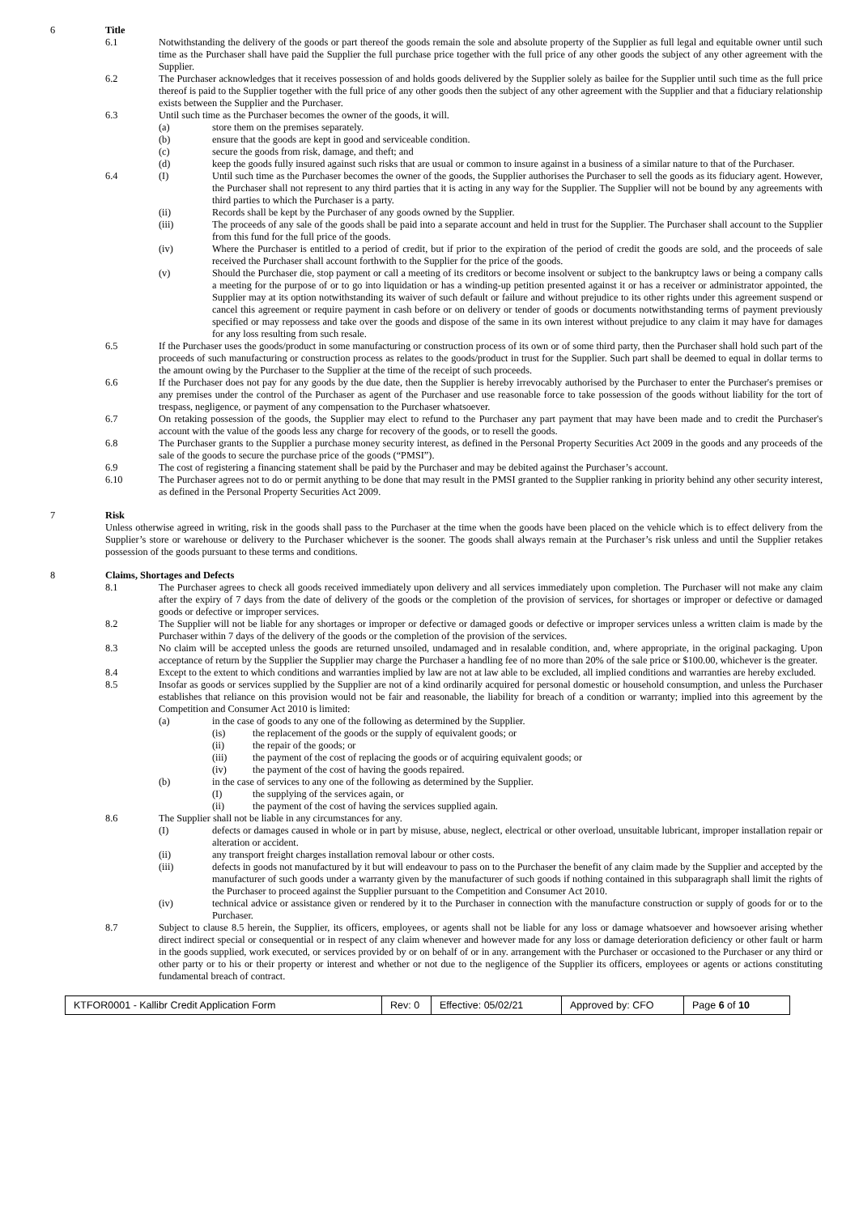6 Title
6.1 Notwithstanding the delivery of the goods or part thereof the goods remain the sole and absolute property of the Supplier as full legal and equitable owner until such time as the Purchaser shall have paid the Supplier the full purchase price together with the full price of any other goods the subject of any other agreement with the Supplier.
6.2 The Purchaser acknowledges that it receives possession of and holds goods delivered by the Supplier solely as bailee for the Supplier until such time as the full price thereof is paid to the Supplier together with the full price of any other goods then the subject of any other agreement with the Supplier and that a fiduciary relationship exists between the Supplier and the Purchaser.
6.3 Until such time as the Purchaser becomes the owner of the goods, it will.
(a) store them on the premises separately.
(b) ensure that the goods are kept in good and serviceable condition.
(c) secure the goods from risk, damage, and theft; and
(d) keep the goods fully insured against such risks that are usual or common to insure against in a business of a similar nature to that of the Purchaser.
6.4 (I) Until such time as the Purchaser becomes the owner of the goods, the Supplier authorises the Purchaser to sell the goods as its fiduciary agent. However, the Purchaser shall not represent to any third parties that it is acting in any way for the Supplier. The Supplier will not be bound by any agreements with third parties to which the Purchaser is a party.
(ii) Records shall be kept by the Purchaser of any goods owned by the Supplier.
(iii) The proceeds of any sale of the goods shall be paid into a separate account and held in trust for the Supplier. The Purchaser shall account to the Supplier from this fund for the full price of the goods.
(iv) Where the Purchaser is entitled to a period of credit, but if prior to the expiration of the period of credit the goods are sold, and the proceeds of sale received the Purchaser shall account forthwith to the Supplier for the price of the goods.
(v) Should the Purchaser die, stop payment or call a meeting of its creditors or become insolvent or subject to the bankruptcy laws or being a company calls a meeting for the purpose of or to go into liquidation or has a winding-up petition presented against it or has a receiver or administrator appointed, the Supplier may at its option notwithstanding its waiver of such default or failure and without prejudice to its other rights under this agreement suspend or cancel this agreement or require payment in cash before or on delivery or tender of goods or documents notwithstanding terms of payment previously specified or may repossess and take over the goods and dispose of the same in its own interest without prejudice to any claim it may have for damages for any loss resulting from such resale.
6.5 If the Purchaser uses the goods/product in some manufacturing or construction process of its own or of some third party, then the Purchaser shall hold such part of the proceeds of such manufacturing or construction process as relates to the goods/product in trust for the Supplier. Such part shall be deemed to equal in dollar terms to the amount owing by the Purchaser to the Supplier at the time of the receipt of such proceeds.
6.6 If the Purchaser does not pay for any goods by the due date, then the Supplier is hereby irrevocably authorised by the Purchaser to enter the Purchaser's premises or any premises under the control of the Purchaser as agent of the Purchaser and use reasonable force to take possession of the goods without liability for the tort of trespass, negligence, or payment of any compensation to the Purchaser whatsoever.
6.7 On retaking possession of the goods, the Supplier may elect to refund to the Purchaser any part payment that may have been made and to credit the Purchaser's account with the value of the goods less any charge for recovery of the goods, or to resell the goods.
6.8 The Purchaser grants to the Supplier a purchase money security interest, as defined in the Personal Property Securities Act 2009 in the goods and any proceeds of the sale of the goods to secure the purchase price of the goods (“PMSI”).
6.9 The cost of registering a financing statement shall be paid by the Purchaser and may be debited against the Purchaser’s account.
6.10 The Purchaser agrees not to do or permit anything to be done that may result in the PMSI granted to the Supplier ranking in priority behind any other security interest, as defined in the Personal Property Securities Act 2009.
7 Risk
Unless otherwise agreed in writing, risk in the goods shall pass to the Purchaser at the time when the goods have been placed on the vehicle which is to effect delivery from the Supplier’s store or warehouse or delivery to the Purchaser whichever is the sooner. The goods shall always remain at the Purchaser’s risk unless and until the Supplier retakes possession of the goods pursuant to these terms and conditions.
8 Claims, Shortages and Defects
8.1 The Purchaser agrees to check all goods received immediately upon delivery and all services immediately upon completion. The Purchaser will not make any claim after the expiry of 7 days from the date of delivery of the goods or the completion of the provision of services, for shortages or improper or defective or damaged goods or defective or improper services.
8.2 The Supplier will not be liable for any shortages or improper or defective or damaged goods or defective or improper services unless a written claim is made by the Purchaser within 7 days of the delivery of the goods or the completion of the provision of the services.
8.3 No claim will be accepted unless the goods are returned unsoiled, undamaged and in resalable condition, and, where appropriate, in the original packaging. Upon acceptance of return by the Supplier the Supplier may charge the Purchaser a handling fee of no more than 20% of the sale price or $100.00, whichever is the greater.
8.4 Except to the extent to which conditions and warranties implied by law are not at law able to be excluded, all implied conditions and warranties are hereby excluded.
8.5 Insofar as goods or services supplied by the Supplier are not of a kind ordinarily acquired for personal domestic or household consumption, and unless the Purchaser establishes that reliance on this provision would not be fair and reasonable, the liability for breach of a condition or warranty; implied into this agreement by the Competition and Consumer Act 2010 is limited:
(a) in the case of goods to any one of the following as determined by the Supplier.
(is) the replacement of the goods or the supply of equivalent goods; or
(ii) the repair of the goods; or
(iii) the payment of the cost of replacing the goods or of acquiring equivalent goods; or
(iv) the payment of the cost of having the goods repaired.
(b) in the case of services to any one of the following as determined by the Supplier.
(I) the supplying of the services again, or
(ii) the payment of the cost of having the services supplied again.
8.6 The Supplier shall not be liable in any circumstances for any.
(I) defects or damages caused in whole or in part by misuse, abuse, neglect, electrical or other overload, unsuitable lubricant, improper installation repair or alteration or accident.
(ii) any transport freight charges installation removal labour or other costs.
(iii) defects in goods not manufactured by it but will endeavour to pass on to the Purchaser the benefit of any claim made by the Supplier and accepted by the manufacturer of such goods under a warranty given by the manufacturer of such goods if nothing contained in this subparagraph shall limit the rights of the Purchaser to proceed against the Supplier pursuant to the Competition and Consumer Act 2010.
(iv) technical advice or assistance given or rendered by it to the Purchaser in connection with the manufacture construction or supply of goods for or to the Purchaser.
8.7 Subject to clause 8.5 herein, the Supplier, its officers, employees, or agents shall not be liable for any loss or damage whatsoever and howsoever arising whether direct indirect special or consequential or in respect of any claim whenever and however made for any loss or damage deterioration deficiency or other fault or harm in the goods supplied, work executed, or services provided by or on behalf of or in any. arrangement with the Purchaser or occasioned to the Purchaser or any third or other party or to his or their property or interest and whether or not due to the negligence of the Supplier its officers, employees or agents or actions constituting fundamental breach of contract.
| KTFOR0001 - Kallibr Credit Application Form | Rev: 0 | Effective: 05/02/21 | Approved by: CFO | Page 6 of 10 |